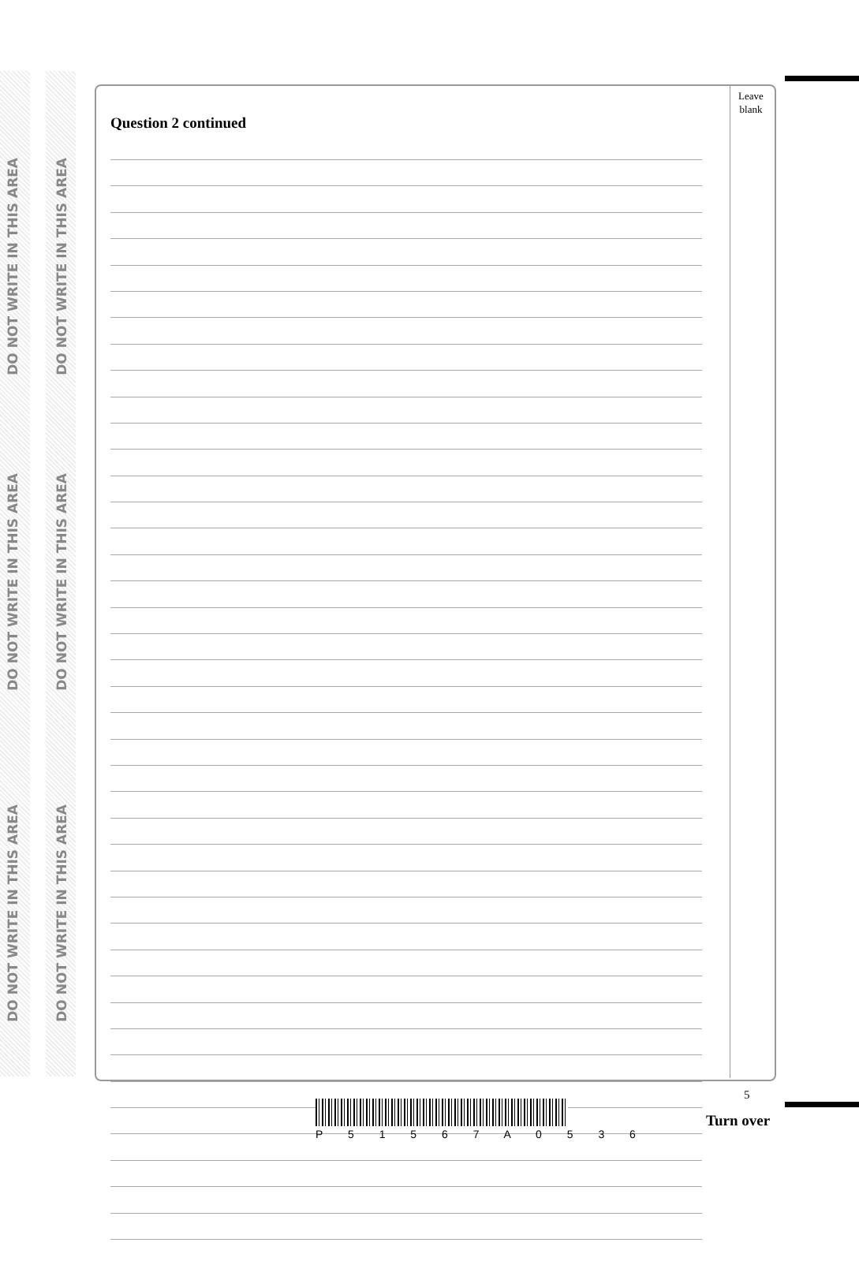DO NOT WRITE IN THIS AREA
DO NOT WRITE IN THIS AREA
DO NOT WRITE IN THIS AREA
DO NOT WRITE IN THIS AREA
DO NOT WRITE IN THIS AREA
DO NOT WRITE IN THIS AREA
Leave blank
Question 2 continued
5
P 5 1 5 6 7 A 0 5 3 6
Turn over